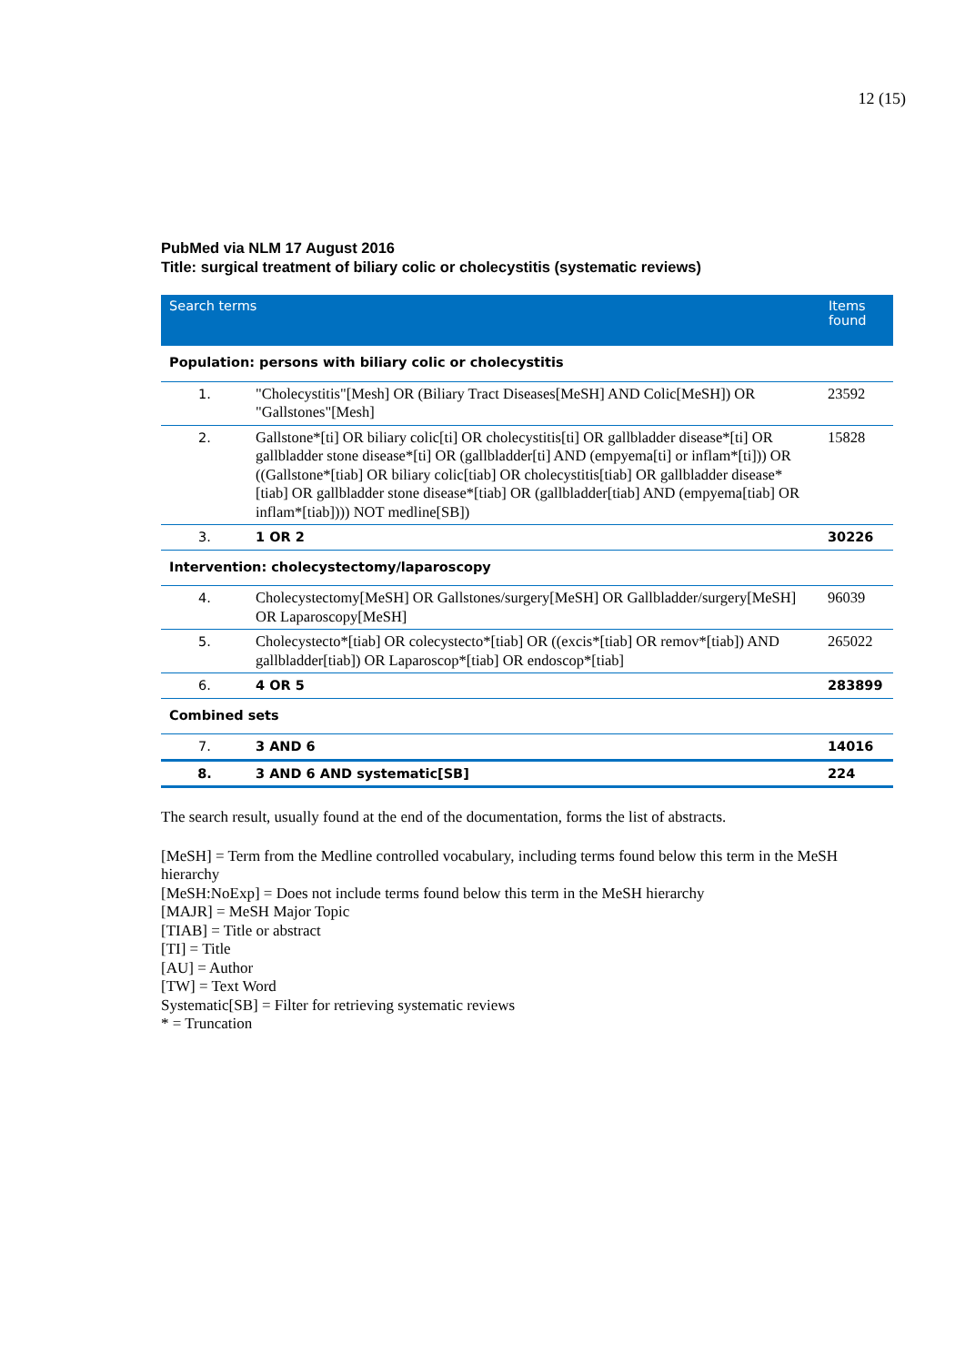12 (15)
PubMed via NLM 17 August 2016
Title: surgical treatment of biliary colic or cholecystitis (systematic reviews)
| Search terms | | Items found |
| --- | --- | --- |
| Population: persons with biliary colic or cholecystitis | | |
| 1. | "Cholecystitis"[Mesh] OR (Biliary Tract Diseases[MeSH] AND Colic[MeSH]) OR "Gallstones"[Mesh] | 23592 |
| 2. | Gallstone*[ti] OR biliary colic[ti] OR cholecystitis[ti] OR gallbladder disease*[ti] OR gallbladder stone disease*[ti] OR (gallbladder[ti] AND (empyema[ti] or inflam*[ti])) OR ((Gallstone*[tiab] OR biliary colic[tiab] OR cholecystitis[tiab] OR gallbladder disease*[tiab] OR gallbladder stone disease*[tiab] OR (gallbladder[tiab] AND (empyema[tiab] OR inflam*[tiab]))) NOT medline[SB]) | 15828 |
| 3. | 1 OR 2 | 30226 |
| Intervention: cholecystectomy/laparoscopy | | |
| 4. | Cholecystectomy[MeSH] OR Gallstones/surgery[MeSH] OR Gallbladder/surgery[MeSH] OR Laparoscopy[MeSH] | 96039 |
| 5. | Cholecystecto*[tiab] OR colecystecto*[tiab] OR ((excis*[tiab] OR remov*[tiab]) AND gallbladder[tiab]) OR Laparoscop*[tiab] OR endoscop*[tiab] | 265022 |
| 6. | 4 OR 5 | 283899 |
| Combined sets | | |
| 7. | 3 AND 6 | 14016 |
| 8. | 3 AND 6 AND systematic[SB] | 224 |
The search result, usually found at the end of the documentation, forms the list of abstracts.
[MeSH] = Term from the Medline controlled vocabulary, including terms found below this term in the MeSH hierarchy
[MeSH:NoExp] = Does not include terms found below this term in the MeSH hierarchy
[MAJR] = MeSH Major Topic
[TIAB] = Title or abstract
[TI] = Title
[AU] = Author
[TW] = Text Word
Systematic[SB] = Filter for retrieving systematic reviews
* = Truncation